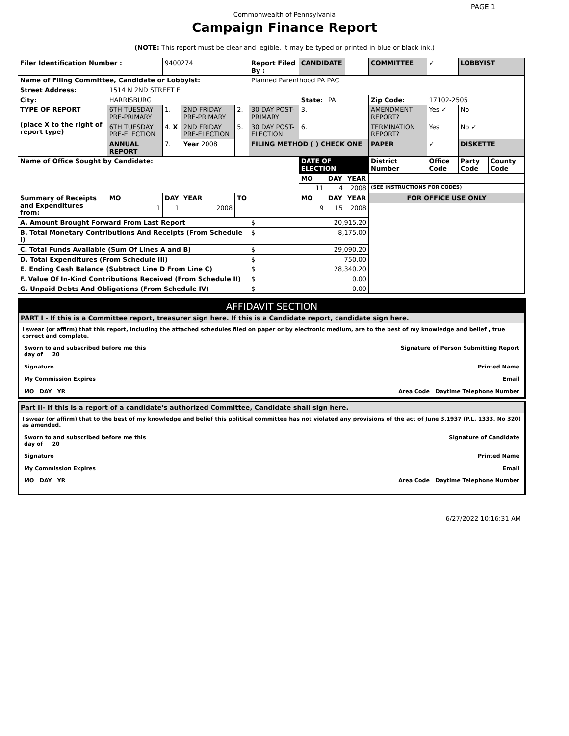PAGE 1
Commonwealth of Pennsylvania
Campaign Finance Report
(NOTE: This report must be clear and legible. It may be typed or printed in blue or black ink.)
| Filer Identification Number : | | 9400274 | | | Report Filed By : | CANDIDATE | | | COMMITTEE | ✓ | LOBBYIST | |
| Name of Filing Committee, Candidate or Lobbyist: | | | | | Planned Parenthood PA PAC | | | | | | | |
| Street Address: | 1514 N 2ND STREET FL | | | | | | | | | | | |
| City: | HARRISBURG | | | | | State: | PA | | Zip Code: | 17102-2505 | | |
| TYPE OF REPORT (place X to the right of report type) | 6TH TUESDAY PRE-PRIMARY | 1. | 2ND FRIDAY PRE-PRIMARY | 2. | 30 DAY POST-PRIMARY | 3. | | | AMENDMENT REPORT? | Yes ✓ | No | |
| | 6TH TUESDAY PRE-ELECTION | 4. X | 2ND FRIDAY PRE-ELECTION | 5. | 30 DAY POST-ELECTION | 6. | | | TERMINATION REPORT? | Yes | No ✓ | |
| | ANNUAL REPORT | 7. | Year 2008 | | FILING METHOD ( ) CHECK ONE | | | | PAPER | ✓ | DISKETTE | |
| Name of Office Sought by Candidate: | | | | | | DATE OF ELECTION | | | District Number | Office Code | Party Code | County Code |
| | | | | | | MO | DAY | YEAR | | | | |
| | | | | | | 11 | 4 | 2008 | (SEE INSTRUCTIONS FOR CODES) | | | |
| Summary of Receipts and Expenditures from: | MO | DAY | YEAR | TO | | MO | DAY | YEAR | FOR OFFICE USE ONLY | | | |
| | 1 | 1 | 2008 | | | 9 | 15 | 2008 | | | | |
| A. Amount Brought Forward From Last Report | | | | | $ | 20,915.20 | | | | | | |
| B. Total Monetary Contributions And Receipts (From Schedule I) | | | | | $ | 8,175.00 | | | | | | |
| C. Total Funds Available (Sum Of Lines A and B) | | | | | $ | 29,090.20 | | | | | | |
| D. Total Expenditures (From Schedule III) | | | | | $ | 750.00 | | | | | | |
| E. Ending Cash Balance (Subtract Line D From Line C) | | | | | $ | 28,340.20 | | | | | | |
| F. Value Of In-Kind Contributions Received (From Schedule II) | | | | | $ | 0.00 | | | | | | |
| G. Unpaid Debts And Obligations (From Schedule IV) | | | | | $ | 0.00 | | | | | | |
AFFIDAVIT SECTION
PART I - If this is a Committee report, treasurer sign here. If this is a Candidate report, candidate sign here.
I swear (or affirm) that this report, including the attached schedules filed on paper or by electronic medium, are to the best of my knowledge and belief , true correct and complete.
Sworn to and subscribed before me this
day of 20 Signature of Person Submitting Report
Signature Printed Name
My Commission Expires Email
MO DAY YR Area Code Daytime Telephone Number
Part II- If this is a report of a candidate's authorized Committee, Candidate shall sign here.
I swear (or affirm) that to the best of my knowledge and belief this political committee has not violated any provisions of the act of June 3,1937 (P.L. 1333, No 320) as amended.
Sworn to and subscribed before me this
day of 20 Signature of Candidate
Signature Printed Name
My Commission Expires Email
MO DAY YR Area Code Daytime Telephone Number
6/27/2022 10:16:31 AM